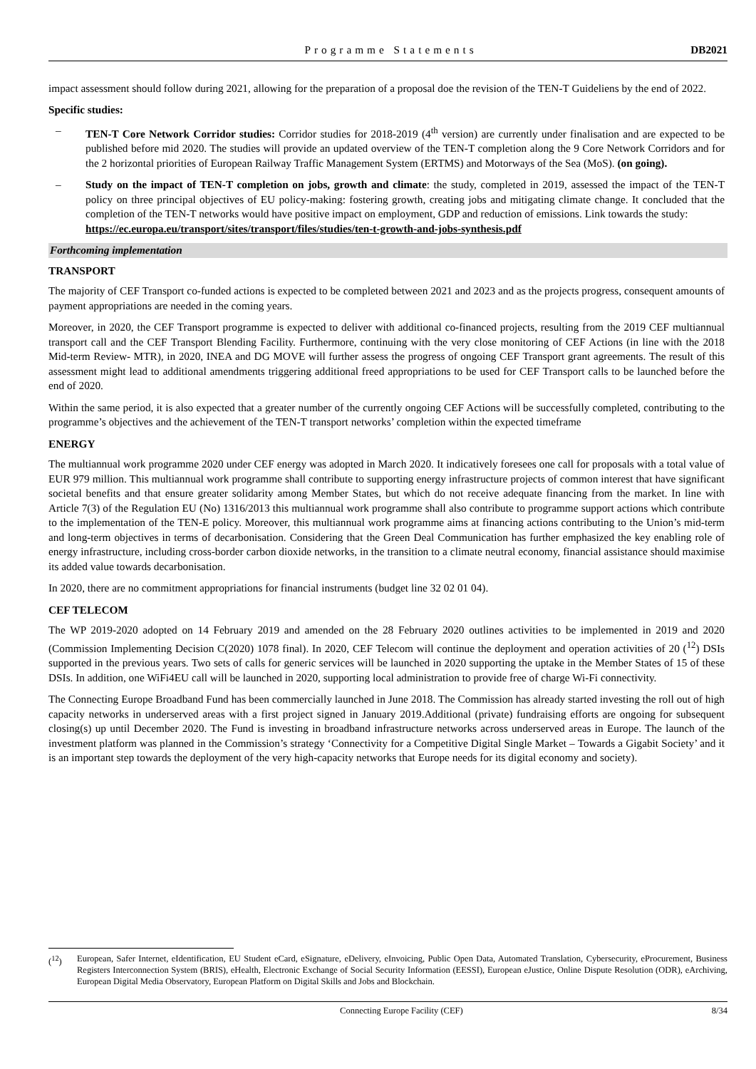Programme Statements DB2021
impact assessment should follow during 2021, allowing for the preparation of a proposal doe the revision of the TEN-T Guideliens by the end of 2022.
Specific studies:
– TEN-T Core Network Corridor studies: Corridor studies for 2018-2019 (4<sup>th</sup> version) are currently under finalisation and are expected to be published before mid 2020. The studies will provide an updated overview of the TEN-T completion along the 9 Core Network Corridors and for the 2 horizontal priorities of European Railway Traffic Management System (ERTMS) and Motorways of the Sea (MoS). (on going).
– Study on the impact of TEN-T completion on jobs, growth and climate: the study, completed in 2019, assessed the impact of the TEN-T policy on three principal objectives of EU policy-making: fostering growth, creating jobs and mitigating climate change. It concluded that the completion of the TEN-T networks would have positive impact on employment, GDP and reduction of emissions. Link towards the study:
https://ec.europa.eu/transport/sites/transport/files/studies/ten-t-growth-and-jobs-synthesis.pdf
Forthcoming implementation
TRANSPORT
The majority of CEF Transport co-funded actions is expected to be completed between 2021 and 2023 and as the projects progress, consequent amounts of payment appropriations are needed in the coming years.
Moreover, in 2020, the CEF Transport programme is expected to deliver with additional co-financed projects, resulting from the 2019 CEF multiannual transport call and the CEF Transport Blending Facility. Furthermore, continuing with the very close monitoring of CEF Actions (in line with the 2018 Mid-term Review- MTR), in 2020, INEA and DG MOVE will further assess the progress of ongoing CEF Transport grant agreements. The result of this assessment might lead to additional amendments triggering additional freed appropriations to be used for CEF Transport calls to be launched before the end of 2020.
Within the same period, it is also expected that a greater number of the currently ongoing CEF Actions will be successfully completed, contributing to the programme’s objectives and the achievement of the TEN-T transport networks’ completion within the expected timeframe
ENERGY
The multiannual work programme 2020 under CEF energy was adopted in March 2020. It indicatively foresees one call for proposals with a total value of EUR 979 million. This multiannual work programme shall contribute to supporting energy infrastructure projects of common interest that have significant societal benefits and that ensure greater solidarity among Member States, but which do not receive adequate financing from the market. In line with Article 7(3) of the Regulation EU (No) 1316/2013 this multiannual work programme shall also contribute to programme support actions which contribute to the implementation of the TEN-E policy. Moreover, this multiannual work programme aims at financing actions contributing to the Union’s mid-term and long-term objectives in terms of decarbonisation. Considering that the Green Deal Communication has further emphasized the key enabling role of energy infrastructure, including cross-border carbon dioxide networks, in the transition to a climate neutral economy, financial assistance should maximise its added value towards decarbonisation.
In 2020, there are no commitment appropriations for financial instruments (budget line 32 02 01 04).
CEF TELECOM
The WP 2019-2020 adopted on 14 February 2019 and amended on the 28 February 2020 outlines activities to be implemented in 2019 and 2020 (Commission Implementing Decision C(2020) 1078 final). In 2020, CEF Telecom will continue the deployment and operation activities of 20 (<sup>12</sup>) DSIs supported in the previous years. Two sets of calls for generic services will be launched in 2020 supporting the uptake in the Member States of 15 of these DSIs. In addition, one WiFi4EU call will be launched in 2020, supporting local administration to provide free of charge Wi-Fi connectivity.
The Connecting Europe Broadband Fund has been commercially launched in June 2018. The Commission has already started investing the roll out of high capacity networks in underserved areas with a first project signed in January 2019.Additional (private) fundraising efforts are ongoing for subsequent closing(s) up until December 2020. The Fund is investing in broadband infrastructure networks across underserved areas in Europe. The launch of the investment platform was planned in the Commission’s strategy ‘Connectivity for a Competitive Digital Single Market – Towards a Gigabit Society’ and it is an important step towards the deployment of the very high-capacity networks that Europe needs for its digital economy and society).
(<sup>12</sup>) European, Safer Internet, eIdentification, EU Student eCard, eSignature, eDelivery, eInvoicing, Public Open Data, Automated Translation, Cybersecurity, eProcurement, Business Registers Interconnection System (BRIS), eHealth, Electronic Exchange of Social Security Information (EESSI), European eJustice, Online Dispute Resolution (ODR), eArchiving, European Digital Media Observatory, European Platform on Digital Skills and Jobs and Blockchain.
Connecting Europe Facility (CEF) 8/34